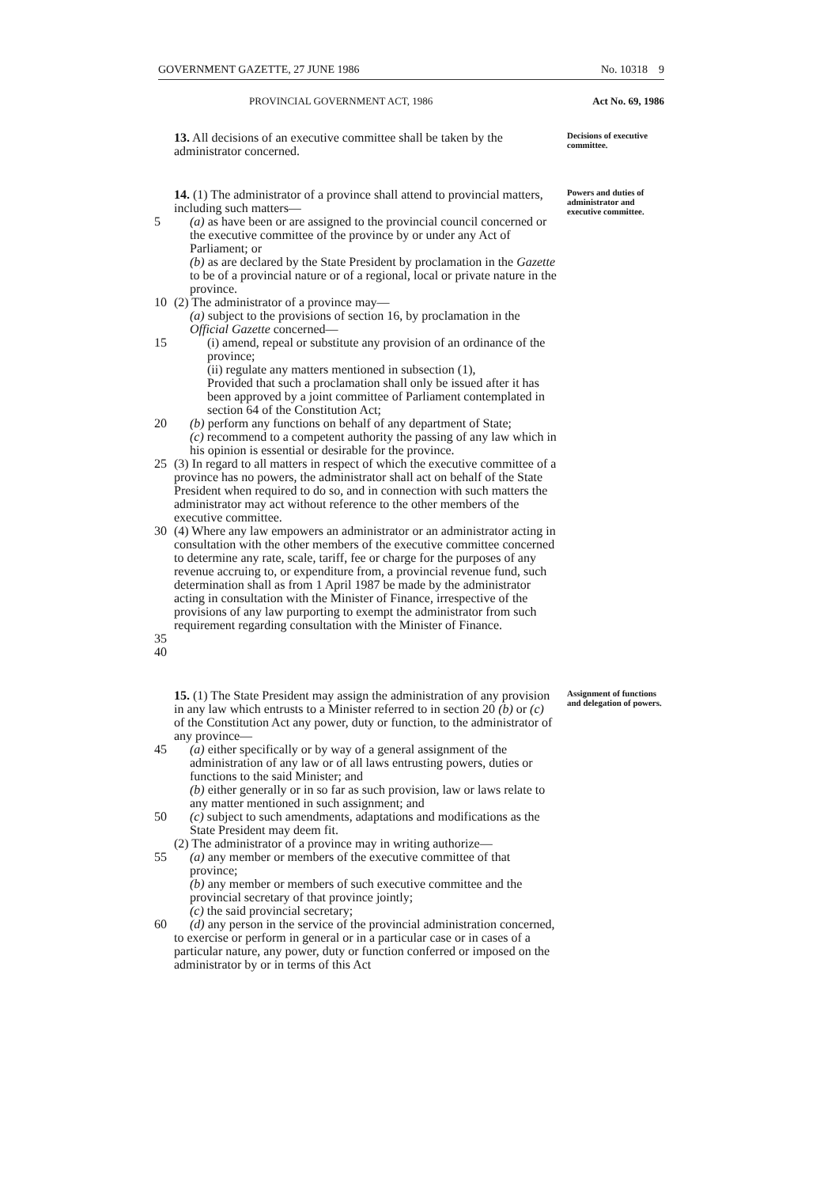GOVERNMENT GAZETTE, 27 JUNE 1986 No. 10318 9
PROVINCIAL GOVERNMENT ACT, 1986 Act No. 69, 1986
13. All decisions of an executive committee shall be taken by the administrator concerned.
Decisions of executive committee.
14. (1) The administrator of a province shall attend to provincial matters, including such matters—
5 (a) as have been or are assigned to the provincial council concerned or the executive committee of the province by or under any Act of Parliament; or
(b) as are declared by the State President by proclamation in the Gazette to be of a provincial nature or of a regional, local or private nature in the province.
10 (2) The administrator of a province may—
(a) subject to the provisions of section 16, by proclamation in the Official Gazette concerned—
15 (i) amend, repeal or substitute any provision of an ordinance of the province;
(ii) regulate any matters mentioned in subsection (1),
Provided that such a proclamation shall only be issued after it has been approved by a joint committee of Parliament contemplated in section 64 of the Constitution Act;
20 (b) perform any functions on behalf of any department of State;
(c) recommend to a competent authority the passing of any law which in his opinion is essential or desirable for the province.
25 (3) In regard to all matters in respect of which the executive committee of a province has no powers, the administrator shall act on behalf of the State President when required to do so, and in connection with such matters the administrator may act without reference to the other members of the executive committee.
30 (4) Where any law empowers an administrator or an administrator acting in consultation with the other members of the executive committee concerned to determine any rate, scale, tariff, fee or charge for the purposes of any revenue accruing to, or expenditure from, a provincial revenue fund, such determination shall as from 1 April 1987 be made by the administrator acting in consultation with the Minister of Finance, irrespective of the provisions of any law purporting to exempt the administrator from such requirement regarding consultation with the Minister of Finance.
35
40
Powers and duties of administrator and executive committee.
15. (1) The State President may assign the administration of any provision in any law which entrusts to a Minister referred to in section 20 (b) or (c) of the Constitution Act any power, duty or function, to the administrator of any province—
45 (a) either specifically or by way of a general assignment of the administration of any law or of all laws entrusting powers, duties or functions to the said Minister; and
(b) either generally or in so far as such provision, law or laws relate to any matter mentioned in such assignment; and
50 (c) subject to such amendments, adaptations and modifications as the State President may deem fit.
(2) The administrator of a province may in writing authorize—
55 (a) any member or members of the executive committee of that province;
(b) any member or members of such executive committee and the provincial secretary of that province jointly;
(c) the said provincial secretary;
60 (d) any person in the service of the provincial administration concerned,
to exercise or perform in general or in a particular case or in cases of a particular nature, any power, duty or function conferred or imposed on the administrator by or in terms of this Act
Assignment of functions and delegation of powers.